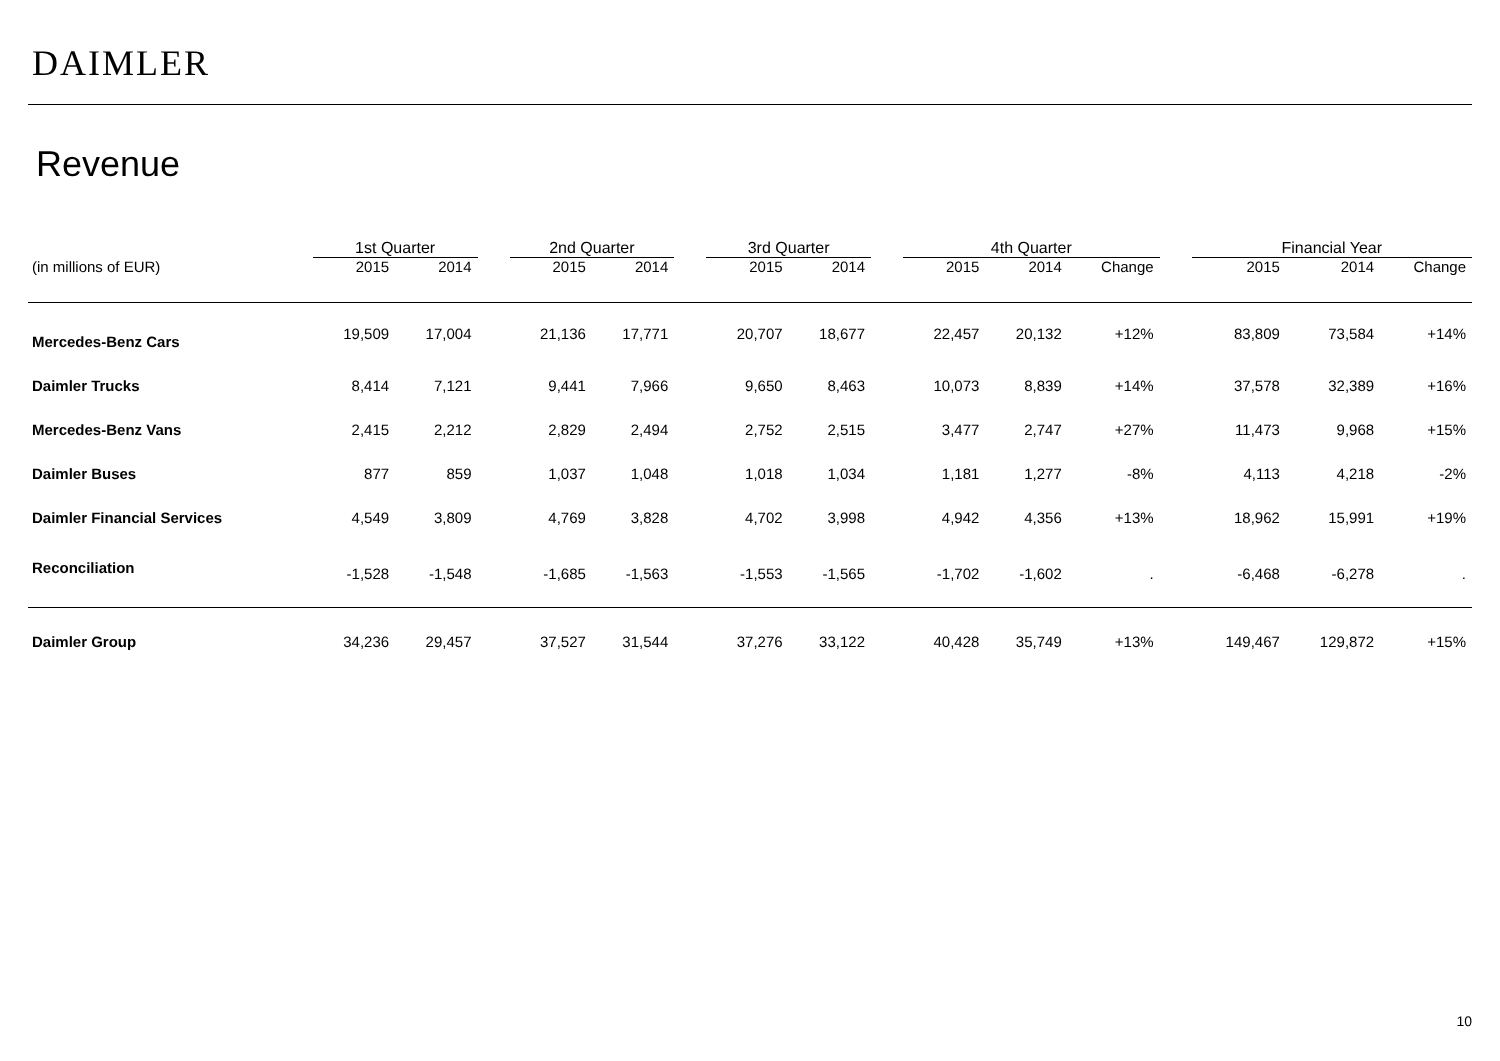DAIMLER
Revenue
| | 1st Quarter | | | 2nd Quarter | | | 3rd Quarter | | | 4th Quarter | | | | Financial Year | | |
| --- | --- | --- | --- | --- | --- | --- | --- | --- | --- | --- | --- | --- | --- | --- | --- | --- |
| (in millions of EUR) | 2015 | 2014 | | 2015 | 2014 | | 2015 | 2014 | | 2015 | 2014 | Change | | 2015 | 2014 | Change |
| Mercedes-Benz Cars | 19,509 | 17,004 | | 21,136 | 17,771 | | 20,707 | 18,677 | | 22,457 | 20,132 | +12% | | 83,809 | 73,584 | +14% |
| Daimler Trucks | 8,414 | 7,121 | | 9,441 | 7,966 | | 9,650 | 8,463 | | 10,073 | 8,839 | +14% | | 37,578 | 32,389 | +16% |
| Mercedes-Benz Vans | 2,415 | 2,212 | | 2,829 | 2,494 | | 2,752 | 2,515 | | 3,477 | 2,747 | +27% | | 11,473 | 9,968 | +15% |
| Daimler Buses | 877 | 859 | | 1,037 | 1,048 | | 1,018 | 1,034 | | 1,181 | 1,277 | -8% | | 4,113 | 4,218 | -2% |
| Daimler Financial Services | 4,549 | 3,809 | | 4,769 | 3,828 | | 4,702 | 3,998 | | 4,942 | 4,356 | +13% | | 18,962 | 15,991 | +19% |
| Reconciliation | -1,528 | -1,548 | | -1,685 | -1,563 | | -1,553 | -1,565 | | -1,702 | -1,602 | . | | -6,468 | -6,278 | . |
| Daimler Group | 34,236 | 29,457 | | 37,527 | 31,544 | | 37,276 | 33,122 | | 40,428 | 35,749 | +13% | | 149,467 | 129,872 | +15% |
10